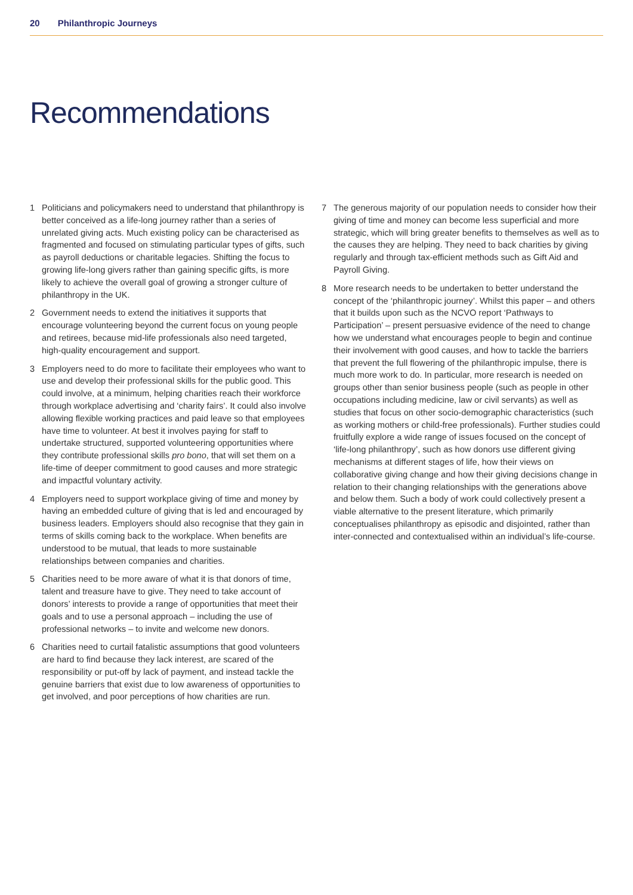20 Philanthropic Journeys
Recommendations
1 Politicians and policymakers need to understand that philanthropy is better conceived as a life-long journey rather than a series of unrelated giving acts. Much existing policy can be characterised as fragmented and focused on stimulating particular types of gifts, such as payroll deductions or charitable legacies. Shifting the focus to growing life-long givers rather than gaining specific gifts, is more likely to achieve the overall goal of growing a stronger culture of philanthropy in the UK.
2 Government needs to extend the initiatives it supports that encourage volunteering beyond the current focus on young people and retirees, because mid-life professionals also need targeted, high-quality encouragement and support.
3 Employers need to do more to facilitate their employees who want to use and develop their professional skills for the public good. This could involve, at a minimum, helping charities reach their workforce through workplace advertising and ‘charity fairs’. It could also involve allowing flexible working practices and paid leave so that employees have time to volunteer. At best it involves paying for staff to undertake structured, supported volunteering opportunities where they contribute professional skills pro bono, that will set them on a life-time of deeper commitment to good causes and more strategic and impactful voluntary activity.
4 Employers need to support workplace giving of time and money by having an embedded culture of giving that is led and encouraged by business leaders. Employers should also recognise that they gain in terms of skills coming back to the workplace. When benefits are understood to be mutual, that leads to more sustainable relationships between companies and charities.
5 Charities need to be more aware of what it is that donors of time, talent and treasure have to give. They need to take account of donors’ interests to provide a range of opportunities that meet their goals and to use a personal approach – including the use of professional networks – to invite and welcome new donors.
6 Charities need to curtail fatalistic assumptions that good volunteers are hard to find because they lack interest, are scared of the responsibility or put-off by lack of payment, and instead tackle the genuine barriers that exist due to low awareness of opportunities to get involved, and poor perceptions of how charities are run.
7 The generous majority of our population needs to consider how their giving of time and money can become less superficial and more strategic, which will bring greater benefits to themselves as well as to the causes they are helping. They need to back charities by giving regularly and through tax-efficient methods such as Gift Aid and Payroll Giving.
8 More research needs to be undertaken to better understand the concept of the ‘philanthropic journey’. Whilst this paper – and others that it builds upon such as the NCVO report ‘Pathways to Participation’ – present persuasive evidence of the need to change how we understand what encourages people to begin and continue their involvement with good causes, and how to tackle the barriers that prevent the full flowering of the philanthropic impulse, there is much more work to do. In particular, more research is needed on groups other than senior business people (such as people in other occupations including medicine, law or civil servants) as well as studies that focus on other socio-demographic characteristics (such as working mothers or child-free professionals). Further studies could fruitfully explore a wide range of issues focused on the concept of ‘life-long philanthropy’, such as how donors use different giving mechanisms at different stages of life, how their views on collaborative giving change and how their giving decisions change in relation to their changing relationships with the generations above and below them. Such a body of work could collectively present a viable alternative to the present literature, which primarily conceptualises philanthropy as episodic and disjointed, rather than inter-connected and contextualised within an individual’s life-course.